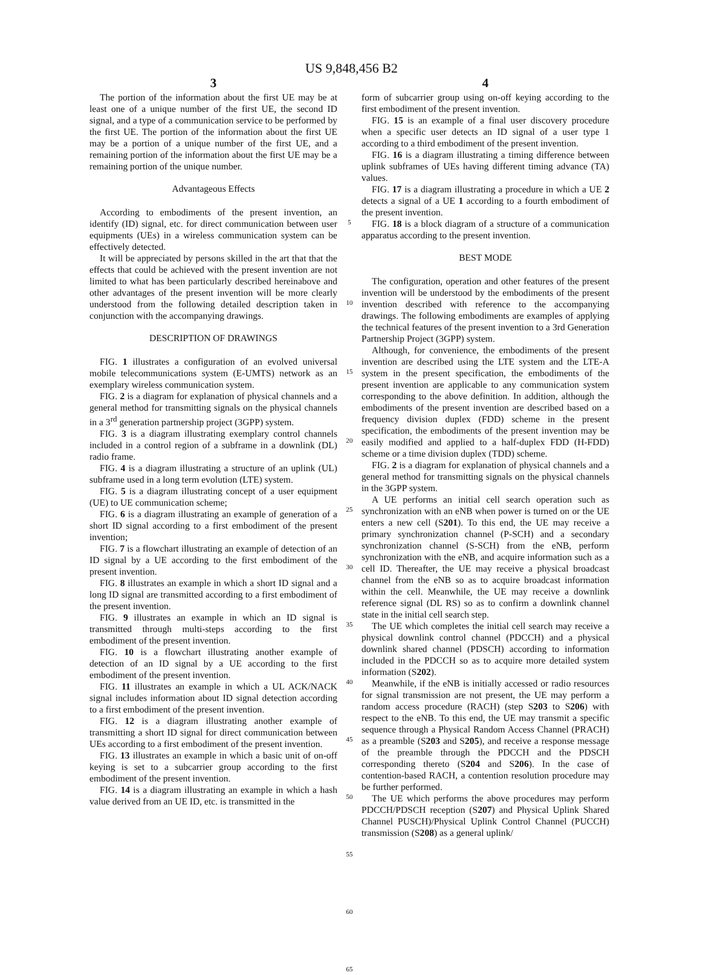US 9,848,456 B2
3
The portion of the information about the first UE may be at least one of a unique number of the first UE, the second ID signal, and a type of a communication service to be performed by the first UE. The portion of the information about the first UE may be a portion of a unique number of the first UE, and a remaining portion of the information about the first UE may be a remaining portion of the unique number.
Advantageous Effects
According to embodiments of the present invention, an identify (ID) signal, etc. for direct communication between user equipments (UEs) in a wireless communication system can be effectively detected.
It will be appreciated by persons skilled in the art that that the effects that could be achieved with the present invention are not limited to what has been particularly described hereinabove and other advantages of the present invention will be more clearly understood from the following detailed description taken in conjunction with the accompanying drawings.
DESCRIPTION OF DRAWINGS
FIG. 1 illustrates a configuration of an evolved universal mobile telecommunications system (E-UMTS) network as an exemplary wireless communication system.
FIG. 2 is a diagram for explanation of physical channels and a general method for transmitting signals on the physical channels in a 3<sup>rd</sup> generation partnership project (3GPP) system.
FIG. 3 is a diagram illustrating exemplary control channels included in a control region of a subframe in a downlink (DL) radio frame.
FIG. 4 is a diagram illustrating a structure of an uplink (UL) subframe used in a long term evolution (LTE) system.
FIG. 5 is a diagram illustrating concept of a user equipment (UE) to UE communication scheme;
FIG. 6 is a diagram illustrating an example of generation of a short ID signal according to a first embodiment of the present invention;
FIG. 7 is a flowchart illustrating an example of detection of an ID signal by a UE according to the first embodiment of the present invention.
FIG. 8 illustrates an example in which a short ID signal and a long ID signal are transmitted according to a first embodiment of the present invention.
FIG. 9 illustrates an example in which an ID signal is transmitted through multi-steps according to the first embodiment of the present invention.
FIG. 10 is a flowchart illustrating another example of detection of an ID signal by a UE according to the first embodiment of the present invention.
FIG. 11 illustrates an example in which a UL ACK/NACK signal includes information about ID signal detection according to a first embodiment of the present invention.
FIG. 12 is a diagram illustrating another example of transmitting a short ID signal for direct communication between UEs according to a first embodiment of the present invention.
FIG. 13 illustrates an example in which a basic unit of on-off keying is set to a subcarrier group according to the first embodiment of the present invention.
FIG. 14 is a diagram illustrating an example in which a hash value derived from an UE ID, etc. is transmitted in the
5
10
15
20
25
30
35
40
45
50
55
60
65
4
form of subcarrier group using on-off keying according to the first embodiment of the present invention.
FIG. 15 is an example of a final user discovery procedure when a specific user detects an ID signal of a user type 1 according to a third embodiment of the present invention.
FIG. 16 is a diagram illustrating a timing difference between uplink subframes of UEs having different timing advance (TA) values.
FIG. 17 is a diagram illustrating a procedure in which a UE 2 detects a signal of a UE 1 according to a fourth embodiment of the present invention.
FIG. 18 is a block diagram of a structure of a communication apparatus according to the present invention.
BEST MODE
The configuration, operation and other features of the present invention will be understood by the embodiments of the present invention described with reference to the accompanying drawings. The following embodiments are examples of applying the technical features of the present invention to a 3rd Generation Partnership Project (3GPP) system.
Although, for convenience, the embodiments of the present invention are described using the LTE system and the LTE-A system in the present specification, the embodiments of the present invention are applicable to any communication system corresponding to the above definition. In addition, although the embodiments of the present invention are described based on a frequency division duplex (FDD) scheme in the present specification, the embodiments of the present invention may be easily modified and applied to a half-duplex FDD (H-FDD) scheme or a time division duplex (TDD) scheme.
FIG. 2 is a diagram for explanation of physical channels and a general method for transmitting signals on the physical channels in the 3GPP system.
A UE performs an initial cell search operation such as synchronization with an eNB when power is turned on or the UE enters a new cell (S201). To this end, the UE may receive a primary synchronization channel (P-SCH) and a secondary synchronization channel (S-SCH) from the eNB, perform synchronization with the eNB, and acquire information such as a cell ID. Thereafter, the UE may receive a physical broadcast channel from the eNB so as to acquire broadcast information within the cell. Meanwhile, the UE may receive a downlink reference signal (DL RS) so as to confirm a downlink channel state in the initial cell search step.
The UE which completes the initial cell search may receive a physical downlink control channel (PDCCH) and a physical downlink shared channel (PDSCH) according to information included in the PDCCH so as to acquire more detailed system information (S202).
Meanwhile, if the eNB is initially accessed or radio resources for signal transmission are not present, the UE may perform a random access procedure (RACH) (step S203 to S206) with respect to the eNB. To this end, the UE may transmit a specific sequence through a Physical Random Access Channel (PRACH) as a preamble (S203 and S205), and receive a response message of the preamble through the PDCCH and the PDSCH corresponding thereto (S204 and S206). In the case of contention-based RACH, a contention resolution procedure may be further performed.
The UE which performs the above procedures may perform PDCCH/PDSCH reception (S207) and Physical Uplink Shared Channel PUSCH)/Physical Uplink Control Channel (PUCCH) transmission (S208) as a general uplink/